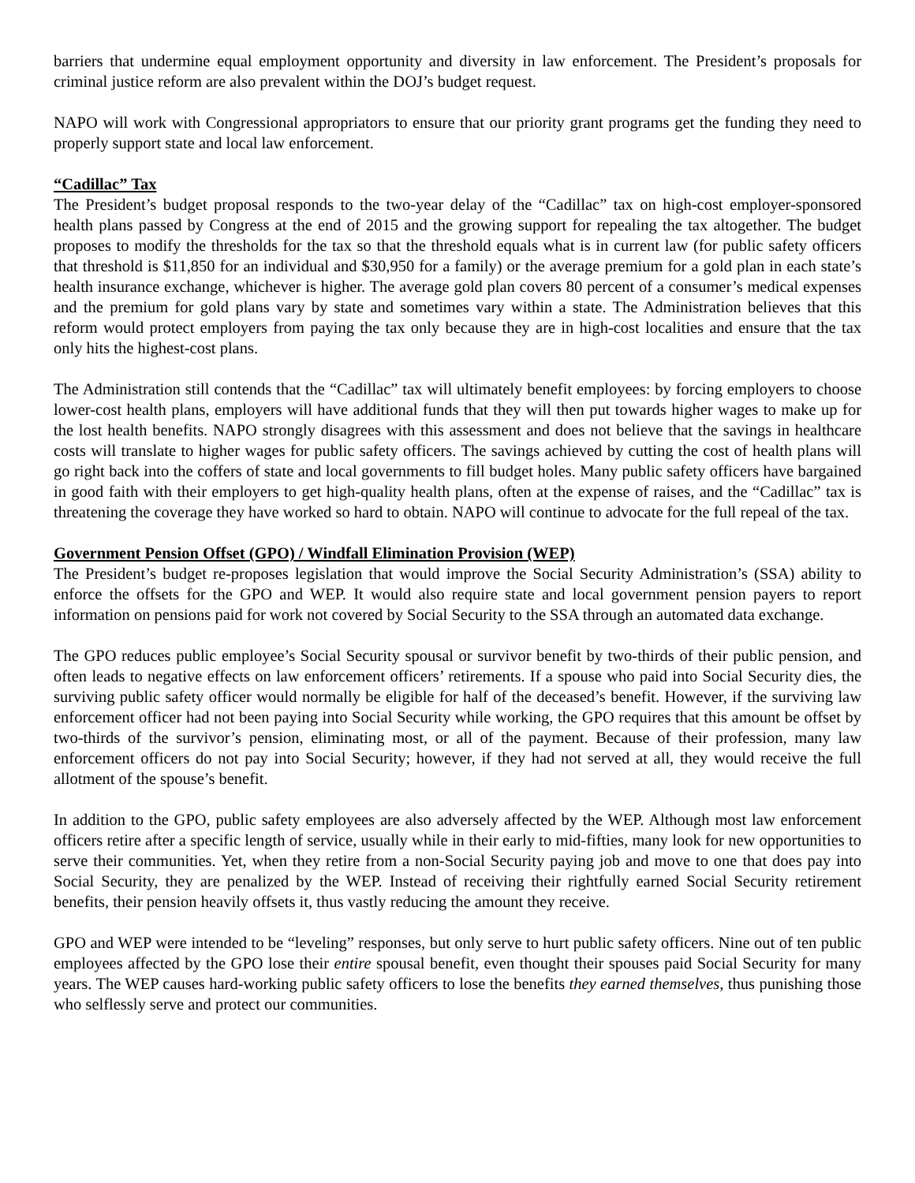barriers that undermine equal employment opportunity and diversity in law enforcement. The President’s proposals for criminal justice reform are also prevalent within the DOJ’s budget request.
NAPO will work with Congressional appropriators to ensure that our priority grant programs get the funding they need to properly support state and local law enforcement.
“Cadillac” Tax
The President’s budget proposal responds to the two-year delay of the “Cadillac” tax on high-cost employer-sponsored health plans passed by Congress at the end of 2015 and the growing support for repealing the tax altogether. The budget proposes to modify the thresholds for the tax so that the threshold equals what is in current law (for public safety officers that threshold is $11,850 for an individual and $30,950 for a family) or the average premium for a gold plan in each state’s health insurance exchange, whichever is higher. The average gold plan covers 80 percent of a consumer’s medical expenses and the premium for gold plans vary by state and sometimes vary within a state. The Administration believes that this reform would protect employers from paying the tax only because they are in high-cost localities and ensure that the tax only hits the highest-cost plans.
The Administration still contends that the “Cadillac” tax will ultimately benefit employees: by forcing employers to choose lower-cost health plans, employers will have additional funds that they will then put towards higher wages to make up for the lost health benefits. NAPO strongly disagrees with this assessment and does not believe that the savings in healthcare costs will translate to higher wages for public safety officers. The savings achieved by cutting the cost of health plans will go right back into the coffers of state and local governments to fill budget holes. Many public safety officers have bargained in good faith with their employers to get high-quality health plans, often at the expense of raises, and the “Cadillac” tax is threatening the coverage they have worked so hard to obtain. NAPO will continue to advocate for the full repeal of the tax.
Government Pension Offset (GPO) / Windfall Elimination Provision (WEP)
The President’s budget re-proposes legislation that would improve the Social Security Administration’s (SSA) ability to enforce the offsets for the GPO and WEP. It would also require state and local government pension payers to report information on pensions paid for work not covered by Social Security to the SSA through an automated data exchange.
The GPO reduces public employee’s Social Security spousal or survivor benefit by two-thirds of their public pension, and often leads to negative effects on law enforcement officers’ retirements. If a spouse who paid into Social Security dies, the surviving public safety officer would normally be eligible for half of the deceased’s benefit. However, if the surviving law enforcement officer had not been paying into Social Security while working, the GPO requires that this amount be offset by two-thirds of the survivor’s pension, eliminating most, or all of the payment. Because of their profession, many law enforcement officers do not pay into Social Security; however, if they had not served at all, they would receive the full allotment of the spouse’s benefit.
In addition to the GPO, public safety employees are also adversely affected by the WEP. Although most law enforcement officers retire after a specific length of service, usually while in their early to mid-fifties, many look for new opportunities to serve their communities. Yet, when they retire from a non-Social Security paying job and move to one that does pay into Social Security, they are penalized by the WEP. Instead of receiving their rightfully earned Social Security retirement benefits, their pension heavily offsets it, thus vastly reducing the amount they receive.
GPO and WEP were intended to be “leveling” responses, but only serve to hurt public safety officers. Nine out of ten public employees affected by the GPO lose their entire spousal benefit, even thought their spouses paid Social Security for many years. The WEP causes hard-working public safety officers to lose the benefits they earned themselves, thus punishing those who selflessly serve and protect our communities.